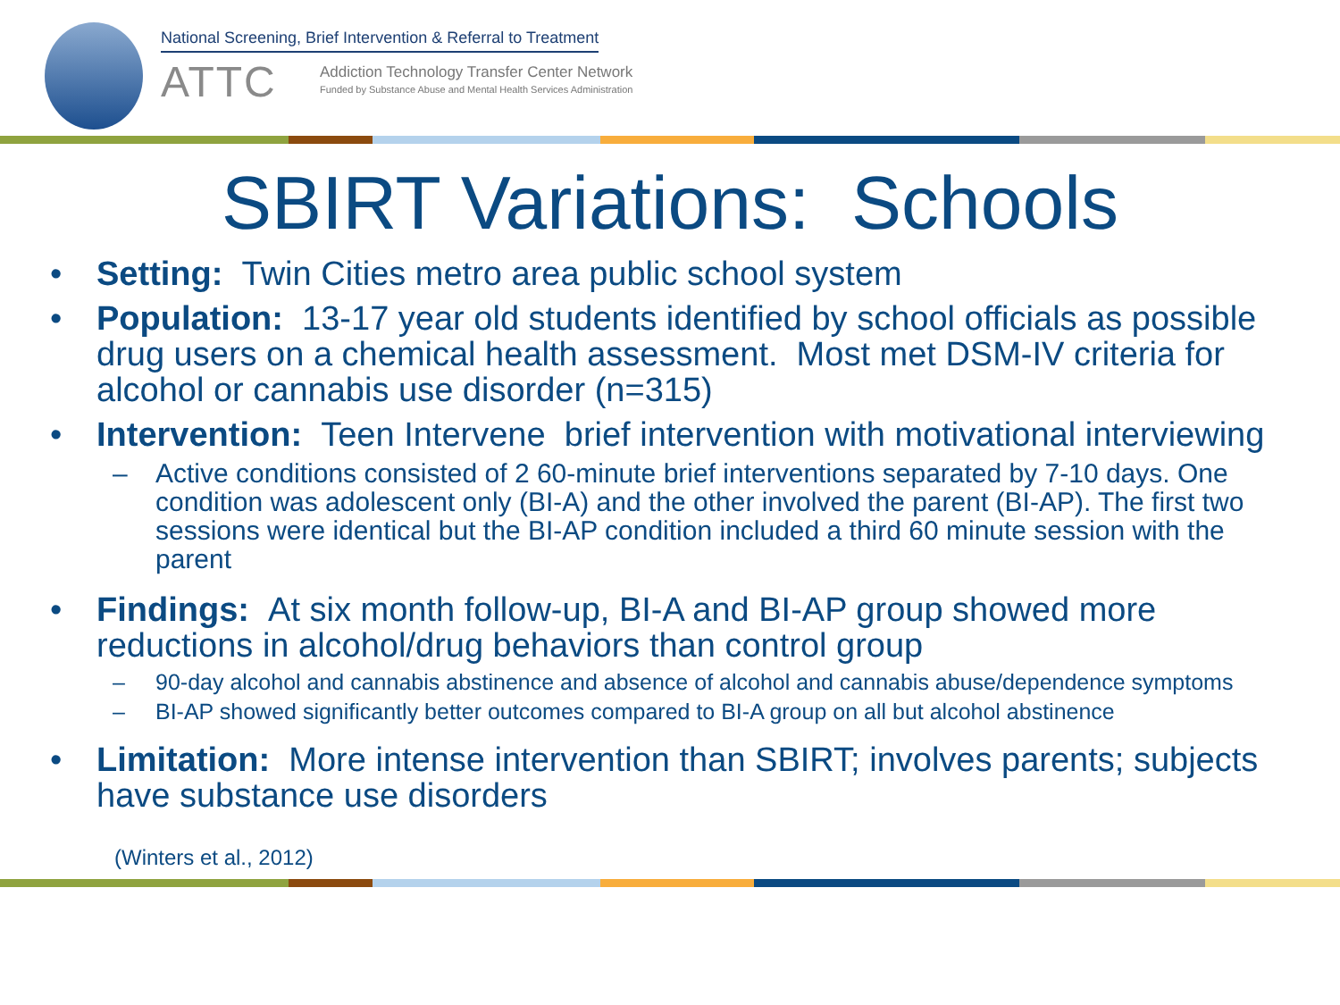National Screening, Brief Intervention & Referral to Treatment
ATTC
Addiction Technology Transfer Center Network
Funded by Substance Abuse and Mental Health Services Administration
SBIRT Variations: Schools
• Setting: Twin Cities metro area public school system
• Population: 13-17 year old students identified by school officials as possible drug users on a chemical health assessment. Most met DSM-IV criteria for alcohol or cannabis use disorder (n=315)
• Intervention: Teen Intervene brief intervention with motivational interviewing
– Active conditions consisted of 2 60-minute brief interventions separated by 7-10 days. One condition was adolescent only (BI-A) and the other involved the parent (BI-AP). The first two sessions were identical but the BI-AP condition included a third 60 minute session with the parent
• Findings: At six month follow-up, BI-A and BI-AP group showed more reductions in alcohol/drug behaviors than control group
– 90-day alcohol and cannabis abstinence and absence of alcohol and cannabis abuse/dependence symptoms
– BI-AP showed significantly better outcomes compared to BI-A group on all but alcohol abstinence
• Limitation: More intense intervention than SBIRT; involves parents; subjects have substance use disorders
(Winters et al., 2012)